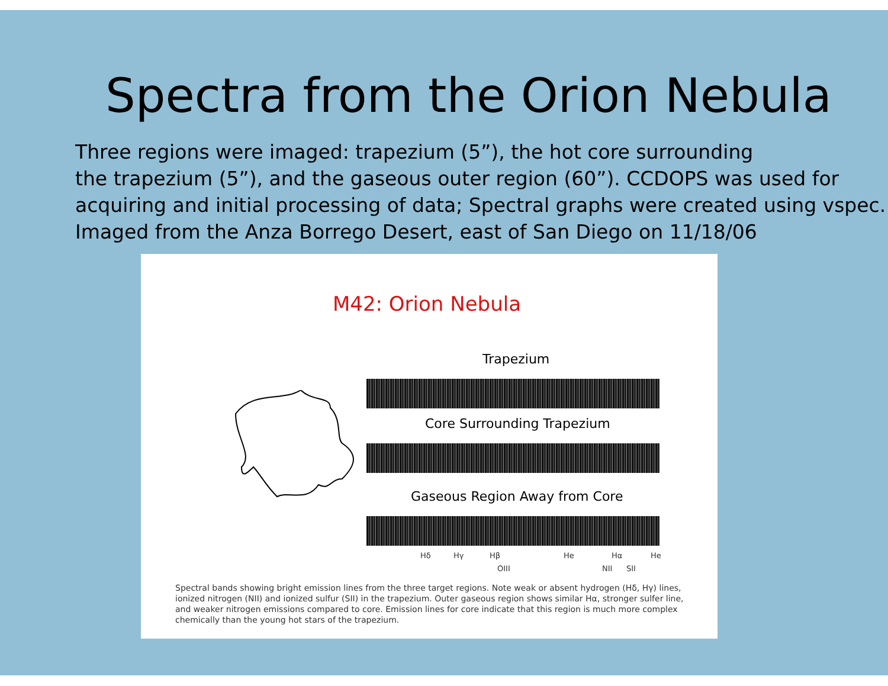Spectra from the Orion Nebula
Three regions were imaged: trapezium (5”), the hot core surrounding
the trapezium (5”), and the gaseous outer region (60”). CCDOPS was used for
acquiring and initial processing of data; Spectral graphs were created using vspec.
Imaged from the Anza Borrego Desert, east of San Diego on 11/18/06
M42: Orion Nebula
Trapezium
Core Surrounding Trapezium
Gaseous Region Away from Core
Hδ Hγ Hβ He Hα He
OIII NII SII
Spectral bands showing bright emission lines from the three target regions. Note weak or absent hydrogen (Hδ, Hγ) lines, ionized nitrogen (NII) and ionized sulfur (SII) in the trapezium. Outer gaseous region shows similar Hα, stronger sulfer line, and weaker nitrogen emissions compared to core. Emission lines for core indicate that this region is much more complex chemically than the young hot stars of the trapezium.